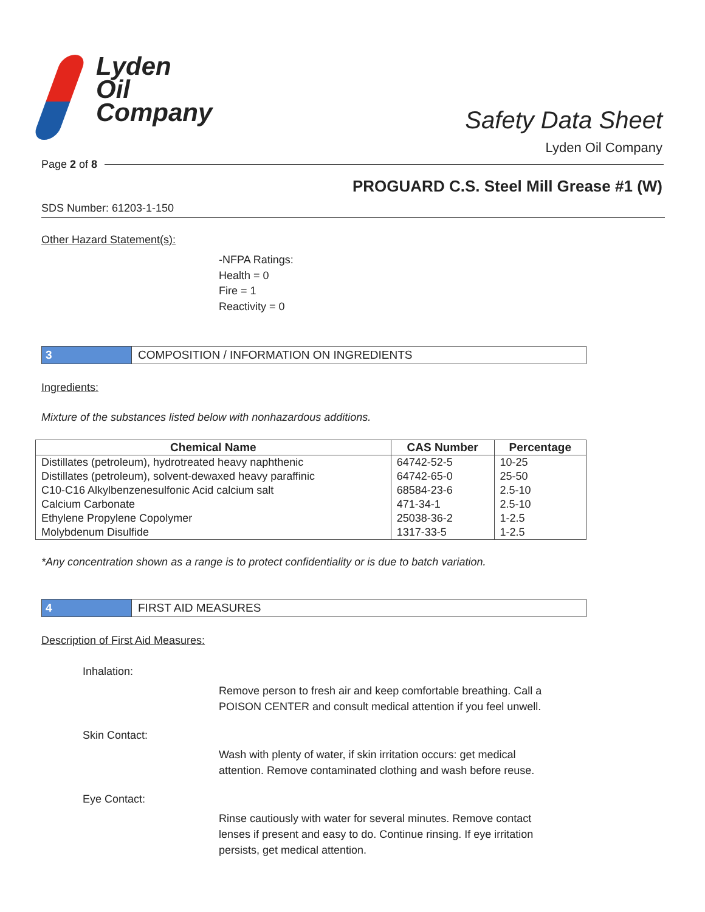Lyden
Oil
Company
Safety Data Sheet
Lyden Oil Company
Page 2 of 8
PROGUARD C.S. Steel Mill Grease #1 (W)
SDS Number: 61203-1-150
Other Hazard Statement(s):
-NFPA Ratings:
Health = 0
Fire = 1
Reactivity = 0
3 COMPOSITION / INFORMATION ON INGREDIENTS
Ingredients:
Mixture of the substances listed below with nonhazardous additions.
| Chemical Name | CAS Number | Percentage |
| --- | --- | --- |
| Distillates (petroleum), hydrotreated heavy naphthenic | 64742-52-5 | 10-25 |
| Distillates (petroleum), solvent-dewaxed heavy paraffinic | 64742-65-0 | 25-50 |
| C10-C16 Alkylbenzenesulfonic Acid calcium salt | 68584-23-6 | 2.5-10 |
| Calcium Carbonate | 471-34-1 | 2.5-10 |
| Ethylene Propylene Copolymer | 25038-36-2 | 1-2.5 |
| Molybdenum Disulfide | 1317-33-5 | 1-2.5 |
*Any concentration shown as a range is to protect confidentiality or is due to batch variation.
4 FIRST AID MEASURES
Description of First Aid Measures:
Inhalation:
Remove person to fresh air and keep comfortable breathing. Call a
POISON CENTER and consult medical attention if you feel unwell.
Skin Contact:
Wash with plenty of water, if skin irritation occurs: get medical
attention. Remove contaminated clothing and wash before reuse.
Eye Contact:
Rinse cautiously with water for several minutes. Remove contact
lenses if present and easy to do. Continue rinsing. If eye irritation
persists, get medical attention.